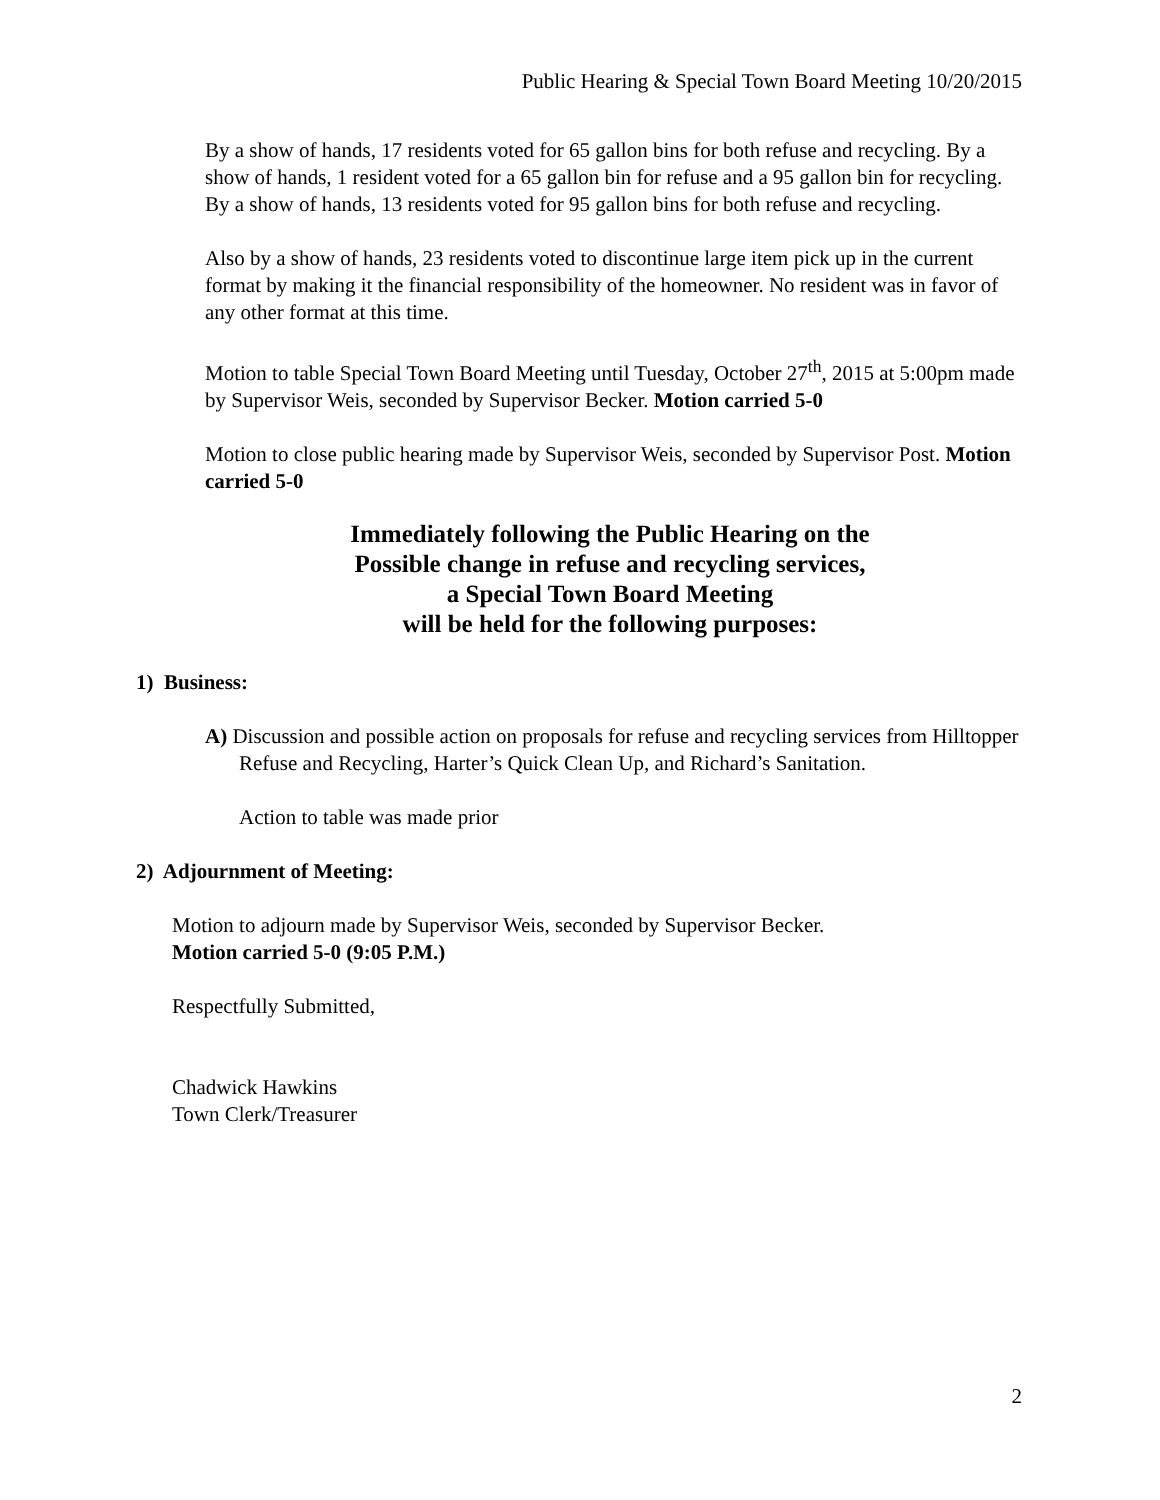Public Hearing & Special Town Board Meeting 10/20/2015
By a show of hands, 17 residents voted for 65 gallon bins for both refuse and recycling. By a show of hands, 1 resident voted for a 65 gallon bin for refuse and a 95 gallon bin for recycling. By a show of hands, 13 residents voted for 95 gallon bins for both refuse and recycling.
Also by a show of hands, 23 residents voted to discontinue large item pick up in the current format by making it the financial responsibility of the homeowner. No resident was in favor of any other format at this time.
Motion to table Special Town Board Meeting until Tuesday, October 27<sup>th</sup>, 2015 at 5:00pm made by Supervisor Weis, seconded by Supervisor Becker. Motion carried 5-0
Motion to close public hearing made by Supervisor Weis, seconded by Supervisor Post. Motion carried 5-0
Immediately following the Public Hearing on the
Possible change in refuse and recycling services,
a Special Town Board Meeting
will be held for the following purposes:
1) Business:
A) Discussion and possible action on proposals for refuse and recycling services from Hilltopper Refuse and Recycling, Harter’s Quick Clean Up, and Richard’s Sanitation.
Action to table was made prior
2) Adjournment of Meeting:
Motion to adjourn made by Supervisor Weis, seconded by Supervisor Becker.
Motion carried 5-0 (9:05 P.M.)
Respectfully Submitted,
Chadwick Hawkins
Town Clerk/Treasurer
2